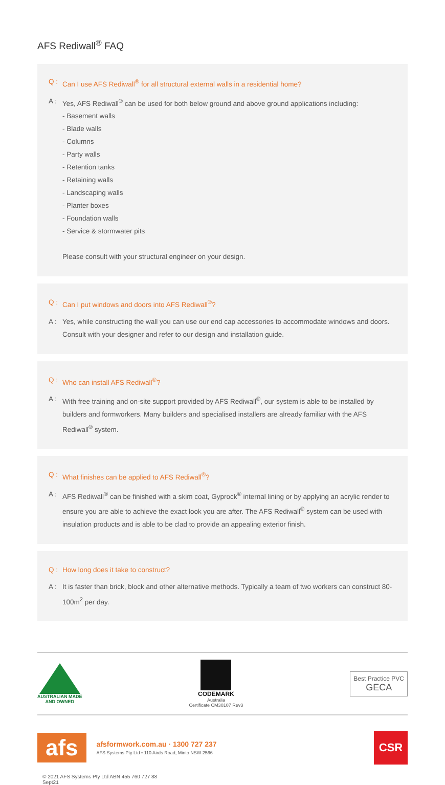AFS Rediwall<sup>®</sup> FAQ
Q : Can I use AFS Rediwall<sup>®</sup> for all structural external walls in a residential home?
A : Yes, AFS Rediwall<sup>®</sup> can be used for both below ground and above ground applications including:
- Basement walls
- Blade walls
- Columns
- Party walls
- Retention tanks
- Retaining walls
- Landscaping walls
- Planter boxes
- Foundation walls
- Service & stormwater pits
Please consult with your structural engineer on your design.
Q : Can I put windows and doors into AFS Rediwall<sup>®</sup>?
A : Yes, while constructing the wall you can use our end cap accessories to accommodate windows and doors. Consult with your designer and refer to our design and installation guide.
Q : Who can install AFS Rediwall<sup>®</sup>?
A : With free training and on-site support provided by AFS Rediwall<sup>®</sup>, our system is able to be installed by builders and formworkers. Many builders and specialised installers are already familiar with the AFS Rediwall<sup>®</sup> system.
Q : What finishes can be applied to AFS Rediwall<sup>®</sup>?
A : AFS Rediwall<sup>®</sup> can be finished with a skim coat, Gyprock<sup>®</sup> internal lining or by applying an acrylic render to ensure you are able to achieve the exact look you are after. The AFS Rediwall<sup>®</sup> system can be used with insulation products and is able to be clad to provide an appealing exterior finish.
Q : How long does it take to construct?
A : It is faster than brick, block and other alternative methods. Typically a team of two workers can construct 80-100m<sup>2</sup> per day.
AUSTRALIAN MADE
AND OWNED
CODEMARK
Australia
Certificate CM30107 Rev3
Best Practice PVC
GECA
afs
afsformwork.com.au · 1300 727 237
AFS Systems Pty Ltd • 110 Airds Road, Minto NSW 2566
CSR
© 2021 AFS Systems Pty Ltd ABN 455 760 727 88
Sept21